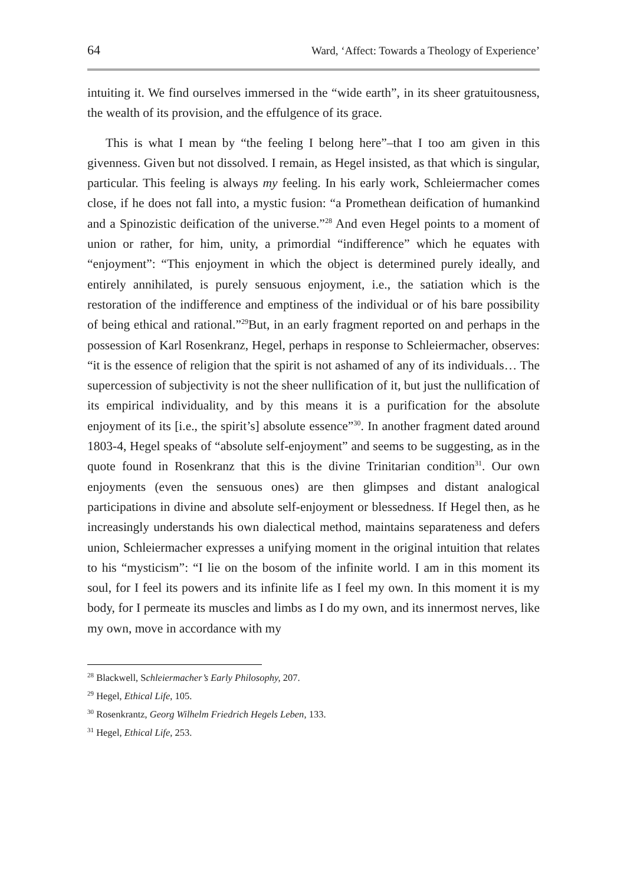64 Ward, ‘Affect: Towards a Theology of Experience’
intuiting it. We find ourselves immersed in the “wide earth”, in its sheer gratuitousness, the wealth of its provision, and the effulgence of its grace.
This is what I mean by “the feeling I belong here”–that I too am given in this givenness. Given but not dissolved. I remain, as Hegel insisted, as that which is singular, particular. This feeling is always my feeling. In his early work, Schleiermacher comes close, if he does not fall into, a mystic fusion: “a Promethean deification of humankind and a Spinozistic deification of the universe.”<sup>28</sup> And even Hegel points to a moment of union or rather, for him, unity, a primordial “indifference” which he equates with “enjoyment”: “This enjoyment in which the object is determined purely ideally, and entirely annihilated, is purely sensuous enjoyment, i.e., the satiation which is the restoration of the indifference and emptiness of the individual or of his bare possibility of being ethical and rational.”<sup>29</sup>But, in an early fragment reported on and perhaps in the possession of Karl Rosenkranz, Hegel, perhaps in response to Schleiermacher, observes: “it is the essence of religion that the spirit is not ashamed of any of its individuals… The supercession of subjectivity is not the sheer nullification of it, but just the nullification of its empirical individuality, and by this means it is a purification for the absolute enjoyment of its [i.e., the spirit’s] absolute essence”<sup>30</sup>. In another fragment dated around 1803-4, Hegel speaks of “absolute self-enjoyment” and seems to be suggesting, as in the quote found in Rosenkranz that this is the divine Trinitarian condition<sup>31</sup>. Our own enjoyments (even the sensuous ones) are then glimpses and distant analogical participations in divine and absolute self-enjoyment or blessedness. If Hegel then, as he increasingly understands his own dialectical method, maintains separateness and defers union, Schleiermacher expresses a unifying moment in the original intuition that relates to his “mysticism”: “I lie on the bosom of the infinite world. I am in this moment its soul, for I feel its powers and its infinite life as I feel my own. In this moment it is my body, for I permeate its muscles and limbs as I do my own, and its innermost nerves, like my own, move in accordance with my
<sup>28</sup> Blackwell, Schleiermacher’s Early Philosophy, 207.
<sup>29</sup> Hegel, Ethical Life, 105.
<sup>30</sup> Rosenkrantz, Georg Wilhelm Friedrich Hegels Leben, 133.
<sup>31</sup> Hegel, Ethical Life, 253.